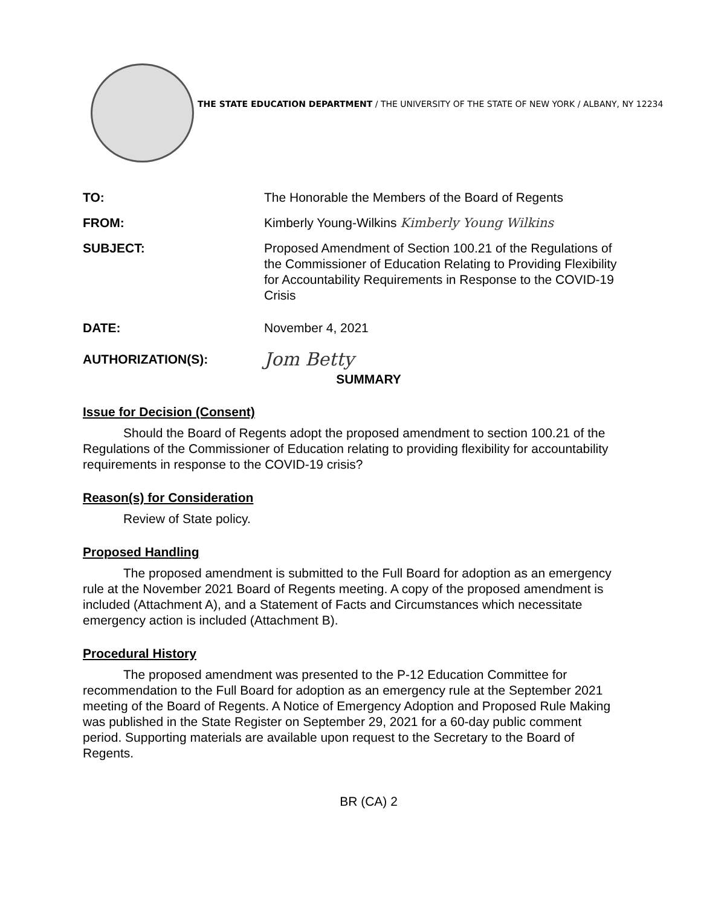THE STATE EDUCATION DEPARTMENT / THE UNIVERSITY OF THE STATE OF NEW YORK / ALBANY, NY 12234
TO: The Honorable the Members of the Board of Regents
FROM: Kimberly Young-Wilkins Kimberly Young Wilkins
SUBJECT: Proposed Amendment of Section 100.21 of the Regulations of the Commissioner of Education Relating to Providing Flexibility for Accountability Requirements in Response to the COVID-19 Crisis
DATE: November 4, 2021
AUTHORIZATION(S):
Jom Betty
SUMMARY
Issue for Decision (Consent)
Should the Board of Regents adopt the proposed amendment to section 100.21 of the Regulations of the Commissioner of Education relating to providing flexibility for accountability requirements in response to the COVID-19 crisis?
Reason(s) for Consideration
Review of State policy.
Proposed Handling
The proposed amendment is submitted to the Full Board for adoption as an emergency rule at the November 2021 Board of Regents meeting. A copy of the proposed amendment is included (Attachment A), and a Statement of Facts and Circumstances which necessitate emergency action is included (Attachment B).
Procedural History
The proposed amendment was presented to the P-12 Education Committee for recommendation to the Full Board for adoption as an emergency rule at the September 2021 meeting of the Board of Regents. A Notice of Emergency Adoption and Proposed Rule Making was published in the State Register on September 29, 2021 for a 60-day public comment period. Supporting materials are available upon request to the Secretary to the Board of Regents.
BR (CA) 2